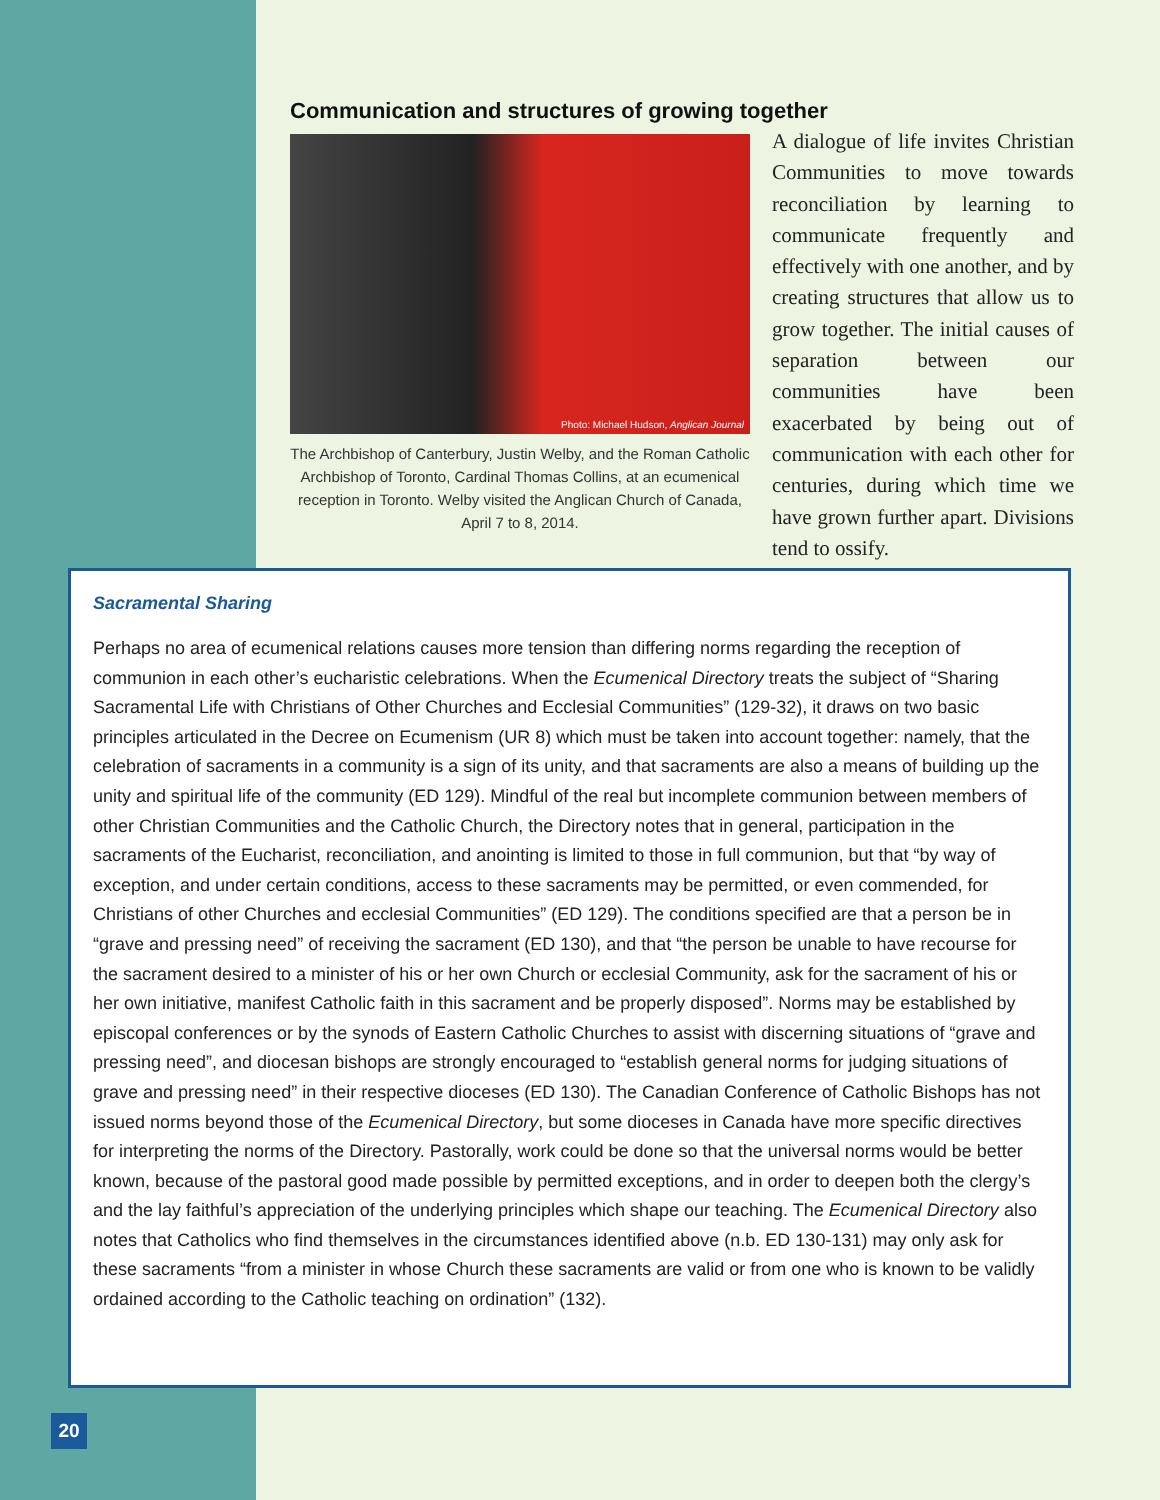Communication and structures of growing together
Photo: Michael Hudson, Anglican Journal
The Archbishop of Canterbury, Justin Welby, and the Roman Catholic Archbishop of Toronto, Cardinal Thomas Collins, at an ecumenical reception in Toronto. Welby visited the Anglican Church of Canada, April 7 to 8, 2014.
A dialogue of life invites Christian Communities to move towards reconciliation by learning to communicate frequently and effectively with one another, and by creating structures that allow us to grow together. The initial causes of separation between our communities have been exacerbated by being out of communication with each other for centuries, during which time we have grown further apart. Divisions tend to ossify.
Sacramental Sharing
Perhaps no area of ecumenical relations causes more tension than differing norms regarding the reception of communion in each other’s eucharistic celebrations. When the Ecumenical Directory treats the subject of “Sharing Sacramental Life with Christians of Other Churches and Ecclesial Communities” (129-32), it draws on two basic principles articulated in the Decree on Ecumenism (UR 8) which must be taken into account together: namely, that the celebration of sacraments in a community is a sign of its unity, and that sacraments are also a means of building up the unity and spiritual life of the community (ED 129). Mindful of the real but incomplete communion between members of other Christian Communities and the Catholic Church, the Directory notes that in general, participation in the sacraments of the Eucharist, reconciliation, and anointing is limited to those in full communion, but that “by way of exception, and under certain conditions, access to these sacraments may be permitted, or even commended, for Christians of other Churches and ecclesial Communities” (ED 129). The conditions specified are that a person be in “grave and pressing need” of receiving the sacrament (ED 130), and that “the person be unable to have recourse for the sacrament desired to a minister of his or her own Church or ecclesial Community, ask for the sacrament of his or her own initiative, manifest Catholic faith in this sacrament and be properly disposed”. Norms may be established by episcopal conferences or by the synods of Eastern Catholic Churches to assist with discerning situations of “grave and pressing need”, and diocesan bishops are strongly encouraged to “establish general norms for judging situations of grave and pressing need” in their respective dioceses (ED 130). The Canadian Conference of Catholic Bishops has not issued norms beyond those of the Ecumenical Directory, but some dioceses in Canada have more specific directives for interpreting the norms of the Directory. Pastorally, work could be done so that the universal norms would be better known, because of the pastoral good made possible by permitted exceptions, and in order to deepen both the clergy’s and the lay faithful’s appreciation of the underlying principles which shape our teaching. The Ecumenical Directory also notes that Catholics who find themselves in the circumstances identified above (n.b. ED 130-131) may only ask for these sacraments “from a minister in whose Church these sacraments are valid or from one who is known to be validly ordained according to the Catholic teaching on ordination” (132).
20